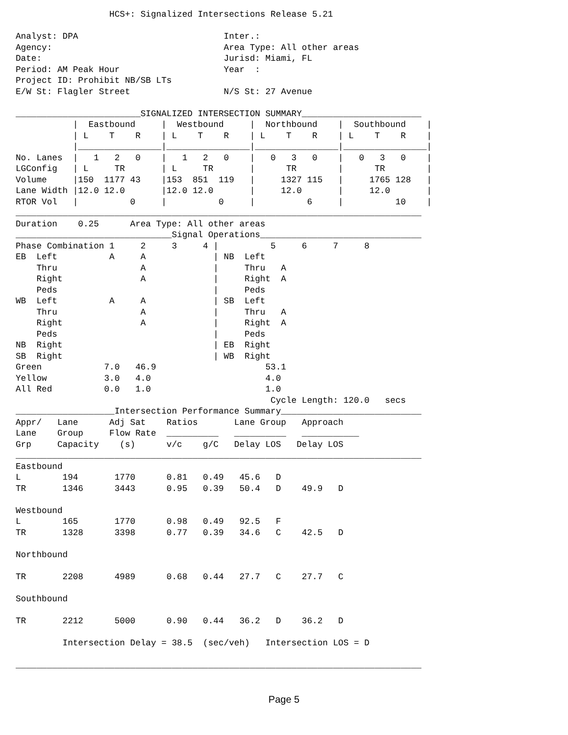HCS+: Signalized Intersections Release 5.21

Analyst: DPA                            Inter.:
Agency:                                 Area Type: All other areas
Date:                                   Jurisd: Miami, FL
Period: AM Peak Hour                    Year  :
Project ID: Prohibit NB/SB LTs
E/W St: Flagler Street                  N/S St: 27 Avenue

________________________SIGNALIZED INTERSECTION SUMMARY_______________________
           |  Eastbound     |  Westbound     |  Northbound    |  Southbound    |
           | L    T    R    | L    T    R    | L    T    R    | L    T    R    |
           |________________|________________|________________|________________|
No. Lanes  |   1   2   0    |   1   2   0    |   0   3   0    |   0   3   0    |
LGConfig   | L     TR       | L     TR       |      TR        |      TR        |
Volume     |150  1177 43    |153  851  119   |     1327 115   |     1765 128   |
Lane Width |12.0 12.0       |12.0 12.0       |     12.0       |     12.0       |
RTOR Vol   |          0     |          0     |          6     |          10    |
______________________________________________________________________________
Duration    0.25      Area Type: All other areas
______________________________Signal Operations_______________________________
Phase Combination 1     2     3     4 |          5     6     7     8
EB  Left          A     A             | NB  Left
    Thru                A             |     Thru   A
    Right               A             |     Right  A
    Peds                              |     Peds
WB  Left          A     A             | SB  Left
    Thru                A             |     Thru   A
    Right               A             |     Right  A
    Peds                              |     Peds
NB  Right                             | EB  Right
SB  Right                             | WB  Right
Green            7.0   46.9                     53.1
Yellow           3.0   4.0                      4.0
All Red          0.0   1.0                      1.0
                                                 Cycle Length: 120.0   secs
___________________Intersection Performance Summary___________________________
Appr/   Lane      Adj Sat    Ratios       Lane Group   Approach
Lane    Group     Flow Rate  __________   __________   ___________
Grp     Capacity    (s)      v/c    g/C   Delay LOS   Delay LOS
______________________________________________________________________________
Eastbound
L        194       1770      0.81   0.49   45.6   D
TR       1346      3443      0.95   0.39   50.4   D    49.9   D

Westbound
L        165       1770      0.98   0.49   92.5   F
TR       1328      3398      0.77   0.39   34.6   C    42.5   D

Northbound

TR       2208      4989      0.68   0.44   27.7   C    27.7   C

Southbound

TR       2212      5000      0.90   0.44   36.2   D    36.2   D

         Intersection Delay = 38.5  (sec/veh)   Intersection LOS = D

______________________________________________________________________________
Page 5